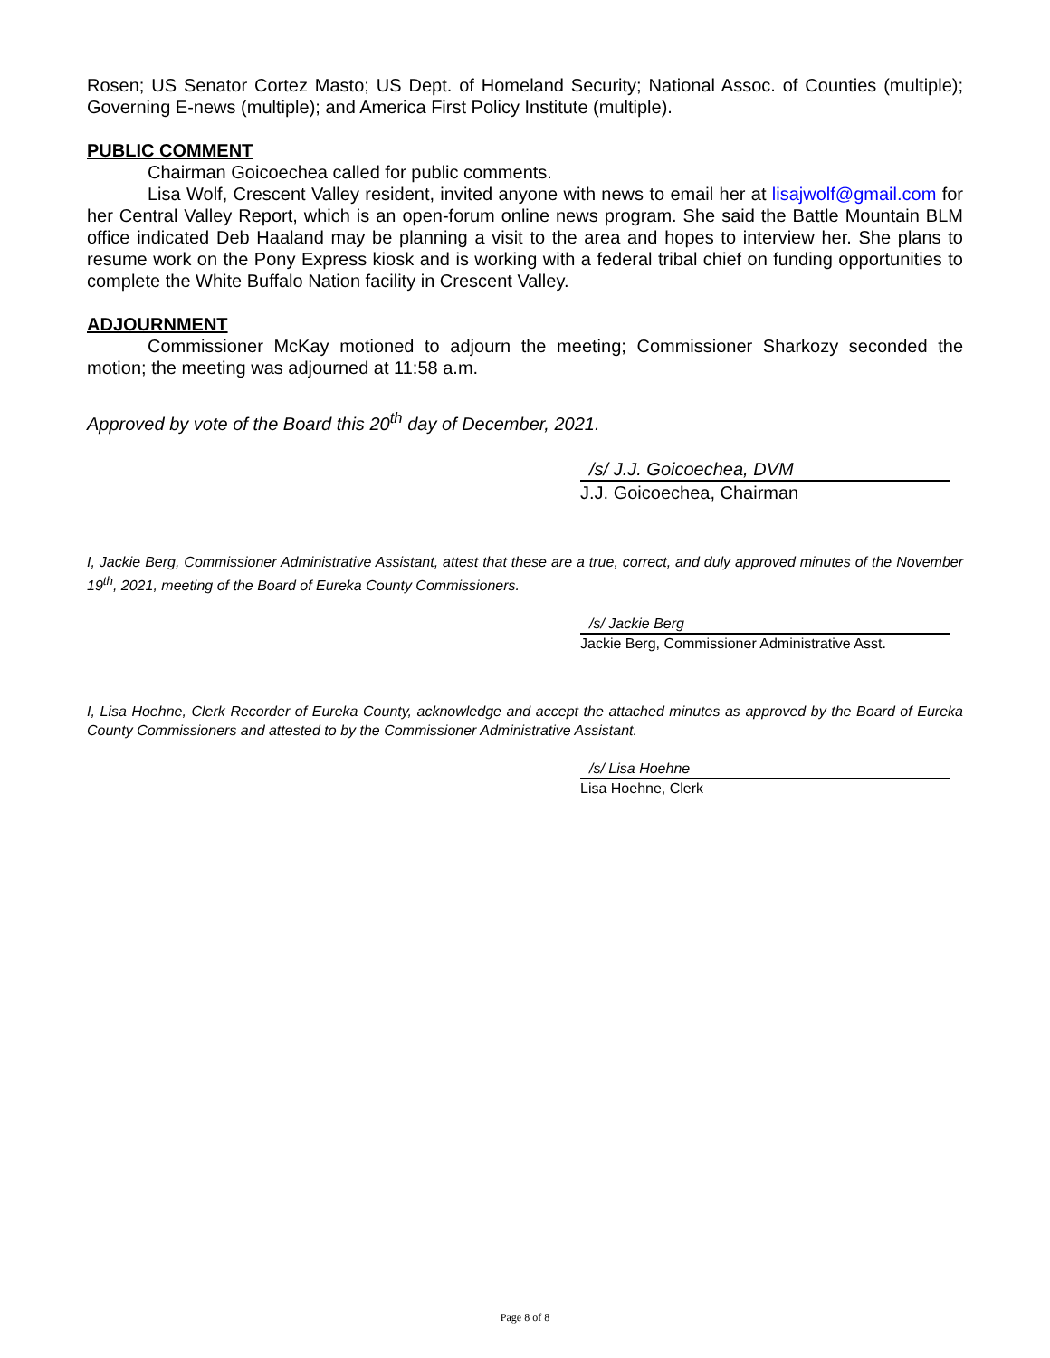Rosen; US Senator Cortez Masto; US Dept. of Homeland Security; National Assoc. of Counties (multiple); Governing E-news (multiple); and America First Policy Institute (multiple).
PUBLIC COMMENT
Chairman Goicoechea called for public comments.
Lisa Wolf, Crescent Valley resident, invited anyone with news to email her at lisajwolf@gmail.com for her Central Valley Report, which is an open-forum online news program. She said the Battle Mountain BLM office indicated Deb Haaland may be planning a visit to the area and hopes to interview her. She plans to resume work on the Pony Express kiosk and is working with a federal tribal chief on funding opportunities to complete the White Buffalo Nation facility in Crescent Valley.
ADJOURNMENT
Commissioner McKay motioned to adjourn the meeting; Commissioner Sharkozy seconded the motion; the meeting was adjourned at 11:58 a.m.
Approved by vote of the Board this 20<sup>th</sup> day of December, 2021.
/s/ J.J. Goicoechea, DVM
J.J. Goicoechea, Chairman
I, Jackie Berg, Commissioner Administrative Assistant, attest that these are a true, correct, and duly approved minutes of the November 19<sup>th</sup>, 2021, meeting of the Board of Eureka County Commissioners.
/s/ Jackie Berg
Jackie Berg, Commissioner Administrative Asst.
I, Lisa Hoehne, Clerk Recorder of Eureka County, acknowledge and accept the attached minutes as approved by the Board of Eureka County Commissioners and attested to by the Commissioner Administrative Assistant.
/s/ Lisa Hoehne
Lisa Hoehne, Clerk
Page 8 of 8